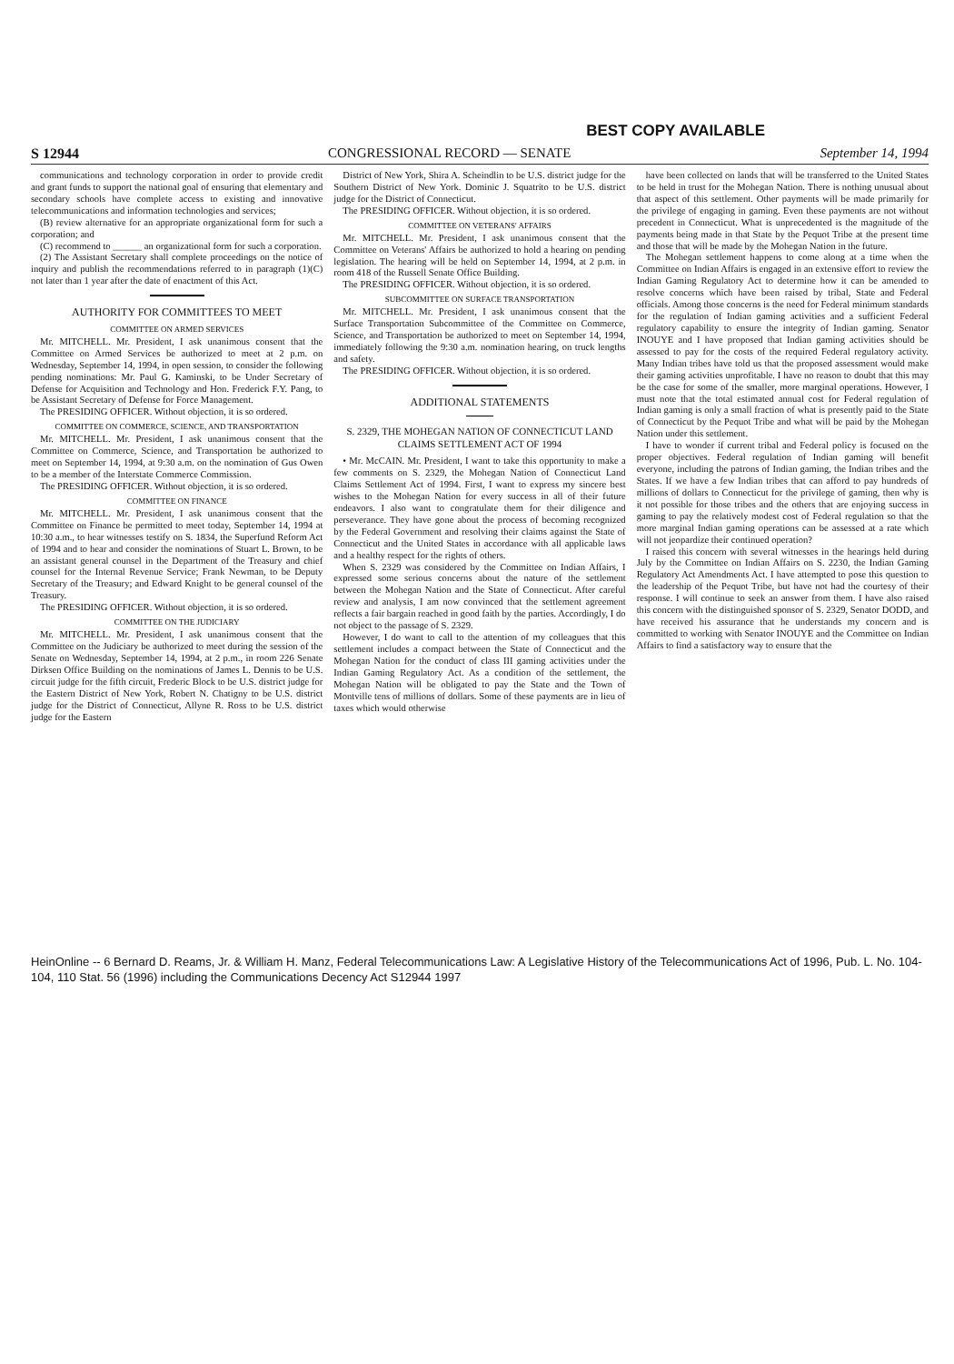BEST COPY AVAILABLE
S 12944 CONGRESSIONAL RECORD — SENATE September 14, 1994
communications and technology corporation in order to provide credit and grant funds to support the national goal of ensuring that elementary and secondary schools have complete access to existing and innovative telecommunications and information technologies and services;
(B) review alternative for an appropriate organizational form for such a corporation; and
(C) recommend to ______ an organizational form for such a corporation.
(2) The Assistant Secretary shall complete proceedings on the notice of inquiry and publish the recommendations referred to in paragraph (1)(C) not later than 1 year after the date of enactment of this Act.
AUTHORITY FOR COMMITTEES TO MEET
COMMITTEE ON ARMED SERVICES
Mr. MITCHELL. Mr. President, I ask unanimous consent that the Committee on Armed Services be authorized to meet at 2 p.m. on Wednesday, September 14, 1994, in open session, to consider the following pending nominations: Mr. Paul G. Kaminski, to be Under Secretary of Defense for Acquisition and Technology and Hon. Frederick F.Y. Pang, to be Assistant Secretary of Defense for Force Management.
The PRESIDING OFFICER. Without objection, it is so ordered.
COMMITTEE ON COMMERCE, SCIENCE, AND TRANSPORTATION
Mr. MITCHELL. Mr. President, I ask unanimous consent that the Committee on Commerce, Science, and Transportation be authorized to meet on September 14, 1994, at 9:30 a.m. on the nomination of Gus Owen to be a member of the Interstate Commerce Commission.
The PRESIDING OFFICER. Without objection, it is so ordered.
COMMITTEE ON FINANCE
Mr. MITCHELL. Mr. President, I ask unanimous consent that the Committee on Finance be permitted to meet today, September 14, 1994 at 10:30 a.m., to hear witnesses testify on S. 1834, the Superfund Reform Act of 1994 and to hear and consider the nominations of Stuart L. Brown, to be an assistant general counsel in the Department of the Treasury and chief counsel for the Internal Revenue Service; Frank Newman, to be Deputy Secretary of the Treasury; and Edward Knight to be general counsel of the Treasury.
The PRESIDING OFFICER. Without objection, it is so ordered.
COMMITTEE ON THE JUDICIARY
Mr. MITCHELL. Mr. President, I ask unanimous consent that the Committee on the Judiciary be authorized to meet during the session of the Senate on Wednesday, September 14, 1994, at 2 p.m., in room 226 Senate Dirksen Office Building on the nominations of James L. Dennis to be U.S. circuit judge for the fifth circuit, Frederic Block to be U.S. district judge for the Eastern District of New York, Robert N. Chatigny to be U.S. district judge for the District of Connecticut, Allyne R. Ross to be U.S. district judge for the Eastern
District of New York, Shira A. Scheindlin to be U.S. district judge for the Southern District of New York. Dominic J. Squatrito to be U.S. district judge for the District of Connecticut.
The PRESIDING OFFICER. Without objection, it is so ordered.
COMMITTEE ON VETERANS' AFFAIRS
Mr. MITCHELL. Mr. President, I ask unanimous consent that the Committee on Veterans' Affairs be authorized to hold a hearing on pending legislation. The hearing will be held on September 14, 1994, at 2 p.m. in room 418 of the Russell Senate Office Building.
The PRESIDING OFFICER. Without objection, it is so ordered.
SUBCOMMITTEE ON SURFACE TRANSPORTATION
Mr. MITCHELL. Mr. President, I ask unanimous consent that the Surface Transportation Subcommittee of the Committee on Commerce, Science, and Transportation be authorized to meet on September 14, 1994, immediately following the 9:30 a.m. nomination hearing, on truck lengths and safety.
The PRESIDING OFFICER. Without objection, it is so ordered.
ADDITIONAL STATEMENTS
S. 2329, THE MOHEGAN NATION OF CONNECTICUT LAND CLAIMS SETTLEMENT ACT OF 1994
• Mr. McCAIN. Mr. President, I want to take this opportunity to make a few comments on S. 2329, the Mohegan Nation of Connecticut Land Claims Settlement Act of 1994. First, I want to express my sincere best wishes to the Mohegan Nation for every success in all of their future endeavors. I also want to congratulate them for their diligence and perseverance. They have gone about the process of becoming recognized by the Federal Government and resolving their claims against the State of Connecticut and the United States in accordance with all applicable laws and a healthy respect for the rights of others.
When S. 2329 was considered by the Committee on Indian Affairs, I expressed some serious concerns about the nature of the settlement between the Mohegan Nation and the State of Connecticut. After careful review and analysis, I am now convinced that the settlement agreement reflects a fair bargain reached in good faith by the parties. Accordingly, I do not object to the passage of S. 2329.
However, I do want to call to the attention of my colleagues that this settlement includes a compact between the State of Connecticut and the Mohegan Nation for the conduct of class III gaming activities under the Indian Gaming Regulatory Act. As a condition of the settlement, the Mohegan Nation will be obligated to pay the State and the Town of Montville tens of millions of dollars. Some of these payments are in lieu of taxes which would otherwise
have been collected on lands that will be transferred to the United States to be held in trust for the Mohegan Nation. There is nothing unusual about that aspect of this settlement. Other payments will be made primarily for the privilege of engaging in gaming. Even these payments are not without precedent in Connecticut. What is unprecedented is the magnitude of the payments being made in that State by the Pequot Tribe at the present time and those that will be made by the Mohegan Nation in the future.
The Mohegan settlement happens to come along at a time when the Committee on Indian Affairs is engaged in an extensive effort to review the Indian Gaming Regulatory Act to determine how it can be amended to resolve concerns which have been raised by tribal, State and Federal officials. Among those concerns is the need for Federal minimum standards for the regulation of Indian gaming activities and a sufficient Federal regulatory capability to ensure the integrity of Indian gaming. Senator INOUYE and I have proposed that Indian gaming activities should be assessed to pay for the costs of the required Federal regulatory activity. Many Indian tribes have told us that the proposed assessment would make their gaming activities unprofitable. I have no reason to doubt that this may be the case for some of the smaller, more marginal operations. However, I must note that the total estimated annual cost for Federal regulation of Indian gaming is only a small fraction of what is presently paid to the State of Connecticut by the Pequot Tribe and what will be paid by the Mohegan Nation under this settlement.
I have to wonder if current tribal and Federal policy is focused on the proper objectives. Federal regulation of Indian gaming will benefit everyone, including the patrons of Indian gaming, the Indian tribes and the States. If we have a few Indian tribes that can afford to pay hundreds of millions of dollars to Connecticut for the privilege of gaming, then why is it not possible for those tribes and the others that are enjoying success in gaming to pay the relatively modest cost of Federal regulation so that the more marginal Indian gaming operations can be assessed at a rate which will not jeopardize their continued operation?
I raised this concern with several witnesses in the hearings held during July by the Committee on Indian Affairs on S. 2230, the Indian Gaming Regulatory Act Amendments Act. I have attempted to pose this question to the leadership of the Pequot Tribe, but have not had the courtesy of their response. I will continue to seek an answer from them. I have also raised this concern with the distinguished sponsor of S. 2329, Senator DODD, and have received his assurance that he understands my concern and is committed to working with Senator INOUYE and the Committee on Indian Affairs to find a satisfactory way to ensure that the
HeinOnline -- 6 Bernard D. Reams, Jr. & William H. Manz, Federal Telecommunications Law: A Legislative History of the Telecommunications Act of 1996, Pub. L. No. 104-104, 110 Stat. 56 (1996) including the Communications Decency Act S12944 1997